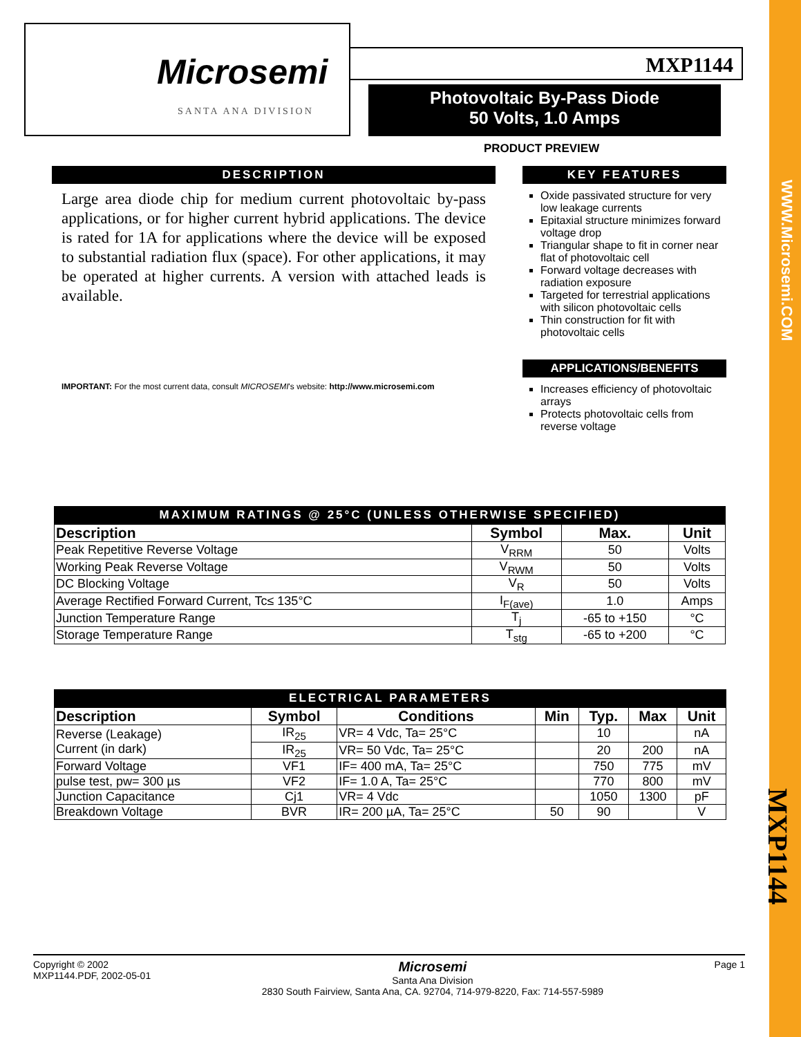WWW.Microsemi.COM
MXP1144
Microsemi
SANTA ANA DIVISION
MXP1144
Photovoltaic By-Pass Diode
50 Volts, 1.0 Amps
PRODUCT PREVIEW
DESCRIPTION
Large area diode chip for medium current photovoltaic by-pass applications, or for higher current hybrid applications. The device is rated for 1A for applications where the device will be exposed to substantial radiation flux (space). For other applications, it may be operated at higher currents. A version with attached leads is available.
IMPORTANT: For the most current data, consult MICROSEMI's website: http://www.microsemi.com
KEY FEATURES
Oxide passivated structure for very low leakage currents
Epitaxial structure minimizes forward voltage drop
Triangular shape to fit in corner near flat of photovoltaic cell
Forward voltage decreases with radiation exposure
Targeted for terrestrial applications with silicon photovoltaic cells
Thin construction for fit with photovoltaic cells
APPLICATIONS/BENEFITS
Increases efficiency of photovoltaic arrays
Protects photovoltaic cells from reverse voltage
MAXIMUM RATINGS @ 25°C (UNLESS OTHERWISE SPECIFIED)
| Description | Symbol | Max. | Unit |
| --- | --- | --- | --- |
| Peak Repetitive Reverse Voltage | V<sub>RRM</sub> | 50 | Volts |
| Working Peak Reverse Voltage | V<sub>RWM</sub> | 50 | Volts |
| DC Blocking Voltage | V<sub>R</sub> | 50 | Volts |
| Average Rectified Forward Current, Tc≤ 135°C | I<sub>F(ave)</sub> | 1.0 | Amps |
| Junction Temperature Range | T<sub>j</sub> | -65 to +150 | °C |
| Storage Temperature Range | T<sub>stg</sub> | -65 to +200 | °C |
ELECTRICAL PARAMETERS
| Description | Symbol | Conditions | Min | Typ. | Max | Unit |
| --- | --- | --- | --- | --- | --- | --- |
| Reverse (Leakage) Current (in dark) | IR<sub>25</sub> | VR= 4 Vdc, Ta= 25°C | | 10 | | nA |
| | IR<sub>25</sub> | VR= 50 Vdc, Ta= 25°C | | 20 | 200 | nA |
| Forward Voltage | VF1 | IF= 400 mA, Ta= 25°C | | 750 | 775 | mV |
| pulse test, pw= 300 µs | VF2 | IF= 1.0 A, Ta= 25°C | | 770 | 800 | mV |
| Junction Capacitance | Cj1 | VR= 4 Vdc | | 1050 | 1300 | pF |
| Breakdown Voltage | BVR | IR= 200 µA, Ta= 25°C | 50 | 90 | | V |
Copyright © 2002
MXP1144.PDF, 2002-05-01
Microsemi
Santa Ana Division
2830 South Fairview, Santa Ana, CA. 92704, 714-979-8220, Fax: 714-557-5989
Page 1